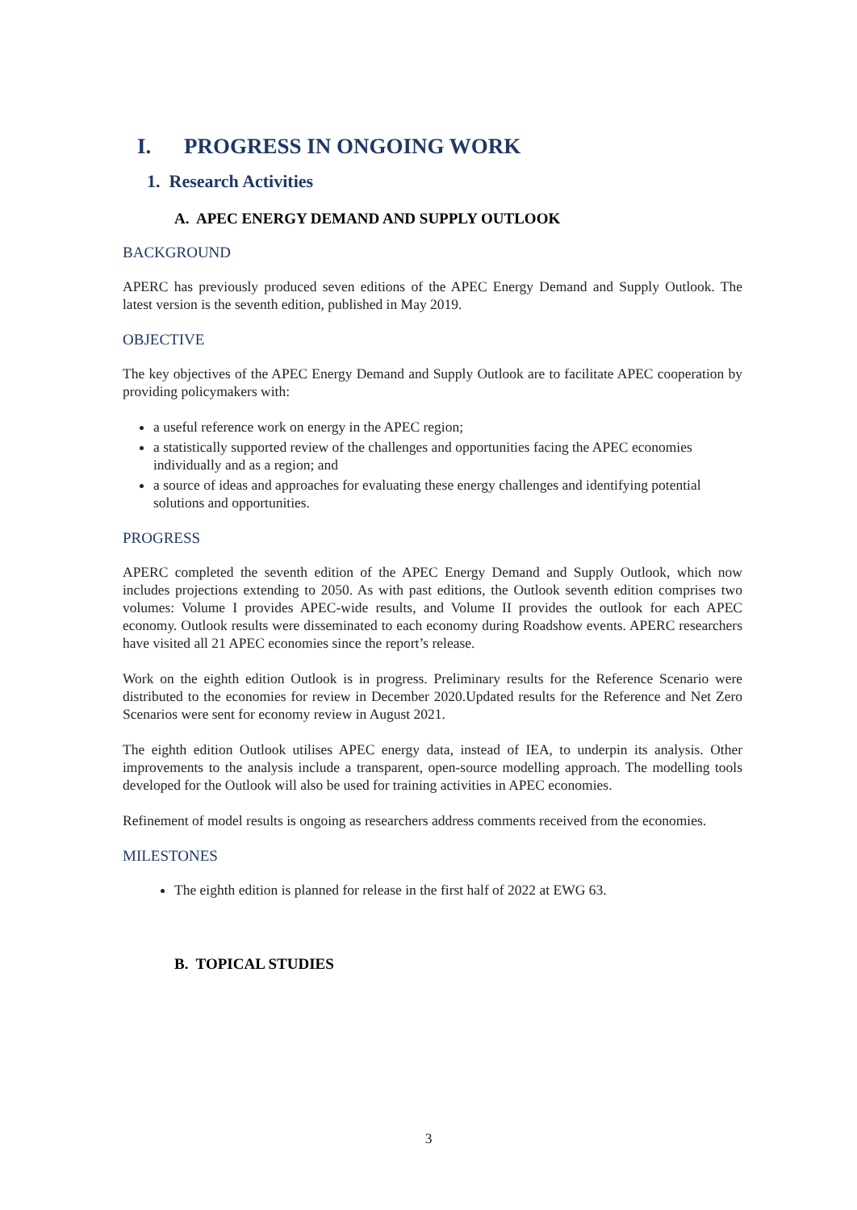I. PROGRESS IN ONGOING WORK
1. Research Activities
A. APEC ENERGY DEMAND AND SUPPLY OUTLOOK
BACKGROUND
APERC has previously produced seven editions of the APEC Energy Demand and Supply Outlook. The latest version is the seventh edition, published in May 2019.
OBJECTIVE
The key objectives of the APEC Energy Demand and Supply Outlook are to facilitate APEC cooperation by providing policymakers with:
a useful reference work on energy in the APEC region;
a statistically supported review of the challenges and opportunities facing the APEC economies individually and as a region; and
a source of ideas and approaches for evaluating these energy challenges and identifying potential solutions and opportunities.
PROGRESS
APERC completed the seventh edition of the APEC Energy Demand and Supply Outlook, which now includes projections extending to 2050. As with past editions, the Outlook seventh edition comprises two volumes: Volume I provides APEC-wide results, and Volume II provides the outlook for each APEC economy. Outlook results were disseminated to each economy during Roadshow events. APERC researchers have visited all 21 APEC economies since the report’s release.
Work on the eighth edition Outlook is in progress. Preliminary results for the Reference Scenario were distributed to the economies for review in December 2020.Updated results for the Reference and Net Zero Scenarios were sent for economy review in August 2021.
The eighth edition Outlook utilises APEC energy data, instead of IEA, to underpin its analysis. Other improvements to the analysis include a transparent, open-source modelling approach. The modelling tools developed for the Outlook will also be used for training activities in APEC economies.
Refinement of model results is ongoing as researchers address comments received from the economies.
MILESTONES
The eighth edition is planned for release in the first half of 2022 at EWG 63.
B. TOPICAL STUDIES
3